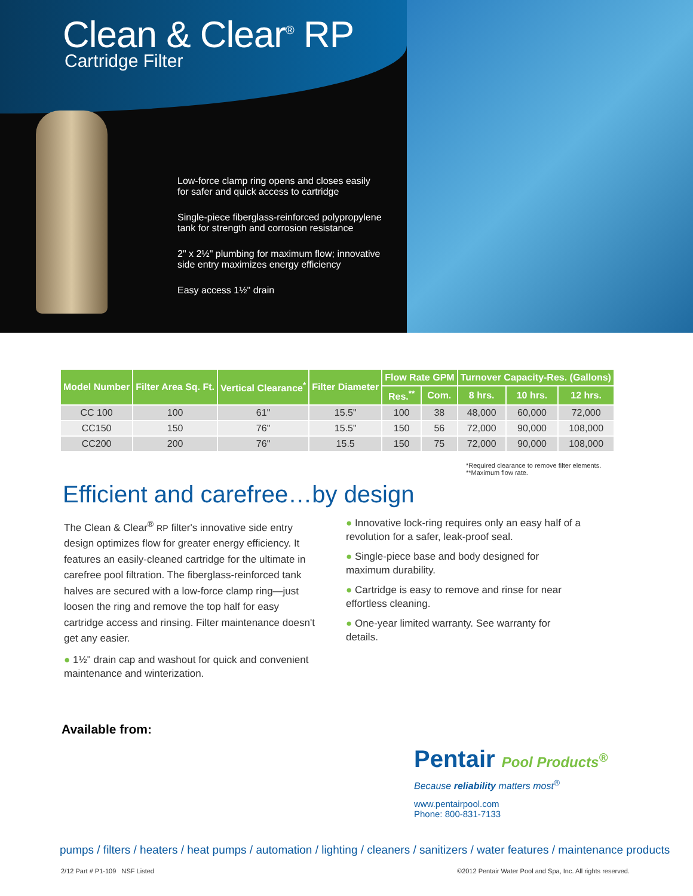Clean & Clear<sup>®</sup> RP
Cartridge Filter
Low-force clamp ring opens and closes easily
for safer and quick access to cartridge
Single-piece fiberglass-reinforced polypropylene
tank for strength and corrosion resistance
2" x 2½" plumbing for maximum flow; innovative
side entry maximizes energy efficiency
Easy access 1½" drain
| Model Number | Filter Area Sq. Ft. | Vertical Clearance<sup>*</sup> | Filter Diameter | Flow Rate GPM | | Turnover Capacity-Res. (Gallons) | | |
| --- | --- | --- | --- | --- | --- | --- | --- | --- |
| | | | | Res.<sup>**</sup> | Com. | 8 hrs. | 10 hrs. | 12 hrs. |
| CC 100 | 100 | 61" | 15.5" | 100 | 38 | 48,000 | 60,000 | 72,000 |
| CC150 | 150 | 76" | 15.5" | 150 | 56 | 72,000 | 90,000 | 108,000 |
| CC200 | 200 | 76" | 15.5 | 150 | 75 | 72,000 | 90,000 | 108,000 |
*Required clearance to remove filter elements.
**Maximum flow rate.
Efficient and carefree…by design
The Clean & Clear<sup>®</sup> RP filter's innovative side entry design optimizes flow for greater energy efficiency. It features an easily-cleaned cartridge for the ultimate in carefree pool filtration. The fiberglass-reinforced tank halves are secured with a low-force clamp ring—just loosen the ring and remove the top half for easy cartridge access and rinsing. Filter maintenance doesn't get any easier.
● 1½" drain cap and washout for quick and convenient maintenance and winterization.
● Innovative lock-ring requires only an easy half of a revolution for a safer, leak-proof seal.
● Single-piece base and body designed for maximum durability.
● Cartridge is easy to remove and rinse for near effortless cleaning.
● One-year limited warranty. See warranty for details.
Available from:
Pentair Pool Products<sup>®</sup>
Because reliability matters most<sup>®</sup>
www.pentairpool.com
Phone: 800-831-7133
pumps / filters / heaters / heat pumps / automation / lighting / cleaners / sanitizers / water features / maintenance products
2/12 Part # P1-109 NSF Listed ©2012 Pentair Water Pool and Spa, Inc. All rights reserved.